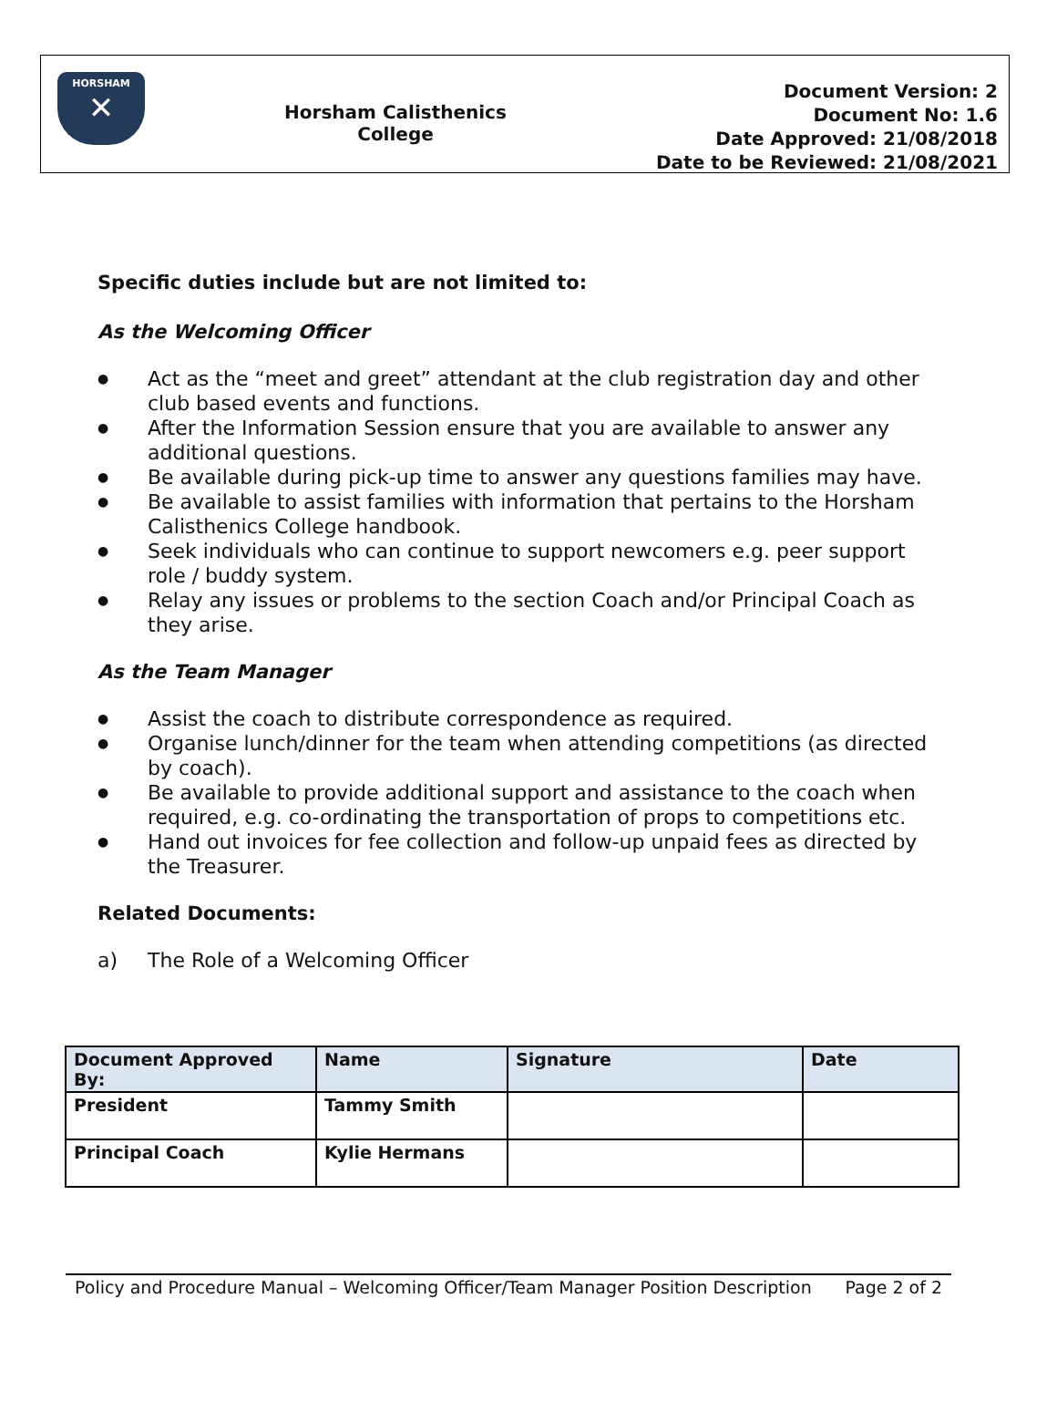HORSHAM
✕
Horsham Calisthenics
College
Document Version: 2
Document No: 1.6
Date Approved: 21/08/2018
Date to be Reviewed: 21/08/2021
Specific duties include but are not limited to:
As the Welcoming Officer
● Act as the “meet and greet” attendant at the club registration day and other club based events and functions.
● After the Information Session ensure that you are available to answer any additional questions.
● Be available during pick-up time to answer any questions families may have.
● Be available to assist families with information that pertains to the Horsham Calisthenics College handbook.
● Seek individuals who can continue to support newcomers e.g. peer support role / buddy system.
● Relay any issues or problems to the section Coach and/or Principal Coach as they arise.
As the Team Manager
● Assist the coach to distribute correspondence as required.
● Organise lunch/dinner for the team when attending competitions (as directed by coach).
● Be available to provide additional support and assistance to the coach when required, e.g. co-ordinating the transportation of props to competitions etc.
● Hand out invoices for fee collection and follow-up unpaid fees as directed by the Treasurer.
Related Documents:
a) The Role of a Welcoming Officer
| Document Approved By: | Name | Signature | Date |
| --- | --- | --- | --- |
| President | Tammy Smith | | |
| Principal Coach | Kylie Hermans | | |
Policy and Procedure Manual – Welcoming Officer/Team Manager Position Description Page 2 of 2